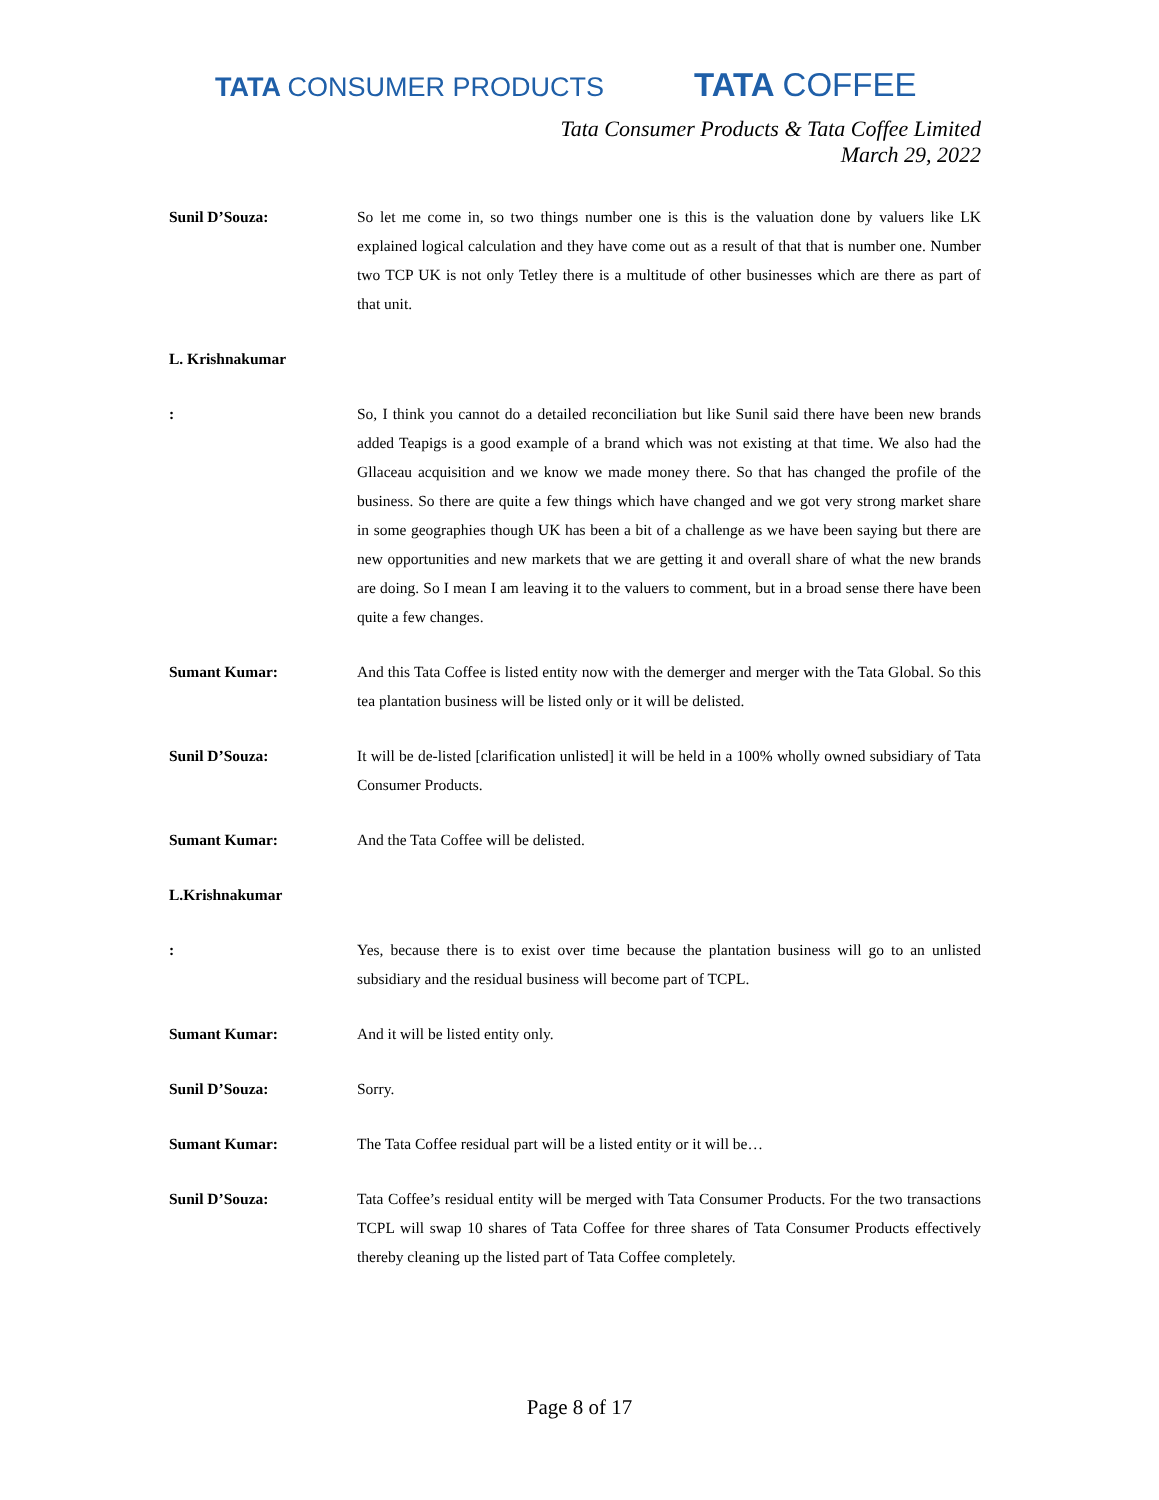TATA CONSUMER PRODUCTS
TATA COFFEE
Tata Consumer Products & Tata Coffee Limited
March 29, 2022
Sunil D’Souza: So let me come in, so two things number one is this is the valuation done by valuers like LK explained logical calculation and they have come out as a result of that that is number one. Number two TCP UK is not only Tetley there is a multitude of other businesses which are there as part of that unit.
L. Krishnakumar
: So, I think you cannot do a detailed reconciliation but like Sunil said there have been new brands added Teapigs is a good example of a brand which was not existing at that time. We also had the Gllaceau acquisition and we know we made money there. So that has changed the profile of the business. So there are quite a few things which have changed and we got very strong market share in some geographies though UK has been a bit of a challenge as we have been saying but there are new opportunities and new markets that we are getting it and overall share of what the new brands are doing. So I mean I am leaving it to the valuers to comment, but in a broad sense there have been quite a few changes.
Sumant Kumar: And this Tata Coffee is listed entity now with the demerger and merger with the Tata Global. So this tea plantation business will be listed only or it will be delisted.
Sunil D’Souza: It will be de-listed [clarification unlisted] it will be held in a 100% wholly owned subsidiary of Tata Consumer Products.
Sumant Kumar: And the Tata Coffee will be delisted.
L.Krishnakumar
: Yes, because there is to exist over time because the plantation business will go to an unlisted subsidiary and the residual business will become part of TCPL.
Sumant Kumar: And it will be listed entity only.
Sunil D’Souza: Sorry.
Sumant Kumar: The Tata Coffee residual part will be a listed entity or it will be…
Sunil D’Souza: Tata Coffee’s residual entity will be merged with Tata Consumer Products. For the two transactions TCPL will swap 10 shares of Tata Coffee for three shares of Tata Consumer Products effectively thereby cleaning up the listed part of Tata Coffee completely.
Page 8 of 17